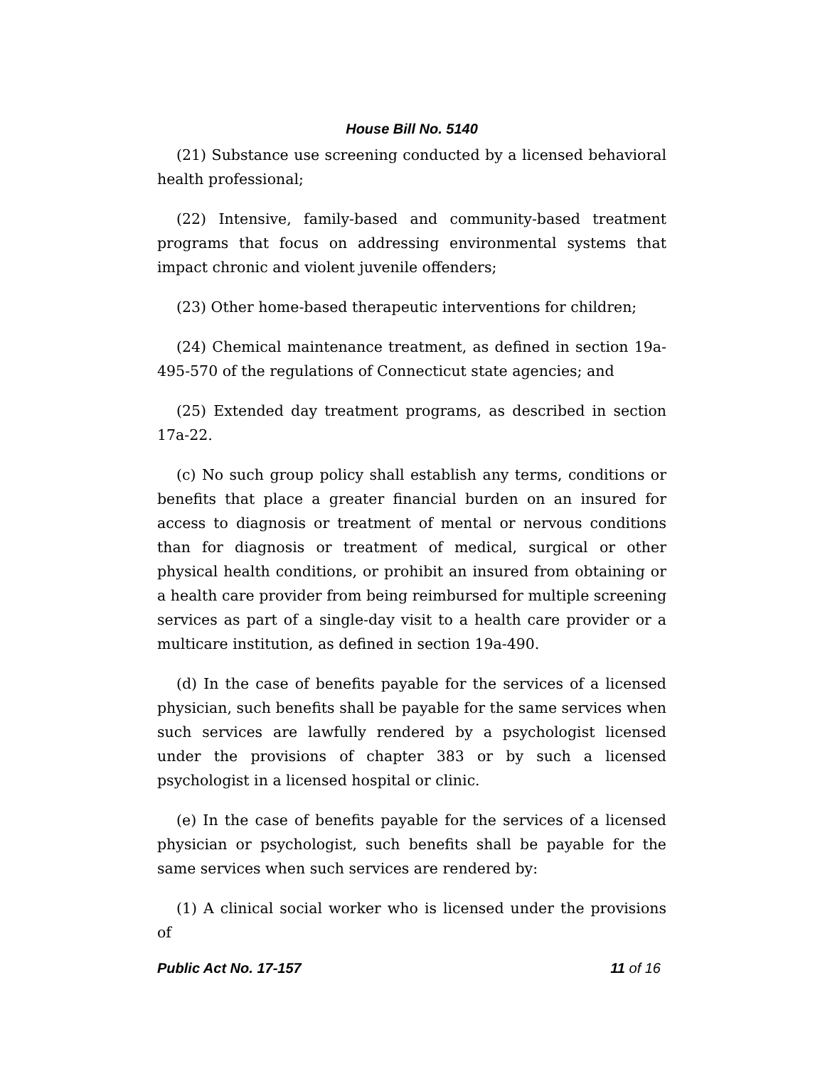House Bill No. 5140
(21) Substance use screening conducted by a licensed behavioral health professional;
(22) Intensive, family-based and community-based treatment programs that focus on addressing environmental systems that impact chronic and violent juvenile offenders;
(23) Other home-based therapeutic interventions for children;
(24) Chemical maintenance treatment, as defined in section 19a-495-570 of the regulations of Connecticut state agencies; and
(25) Extended day treatment programs, as described in section 17a-22.
(c) No such group policy shall establish any terms, conditions or benefits that place a greater financial burden on an insured for access to diagnosis or treatment of mental or nervous conditions than for diagnosis or treatment of medical, surgical or other physical health conditions, or prohibit an insured from obtaining or a health care provider from being reimbursed for multiple screening services as part of a single-day visit to a health care provider or a multicare institution, as defined in section 19a-490.
(d) In the case of benefits payable for the services of a licensed physician, such benefits shall be payable for the same services when such services are lawfully rendered by a psychologist licensed under the provisions of chapter 383 or by such a licensed psychologist in a licensed hospital or clinic.
(e) In the case of benefits payable for the services of a licensed physician or psychologist, such benefits shall be payable for the same services when such services are rendered by:
(1) A clinical social worker who is licensed under the provisions of
Public Act No. 17-157 11 of 16